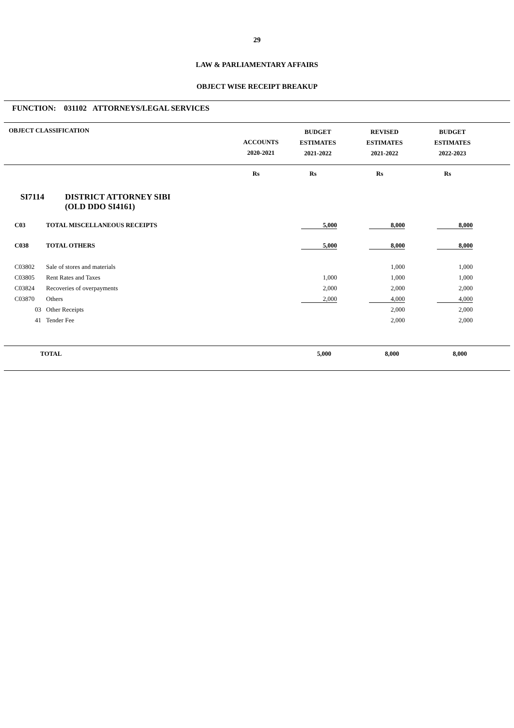29
LAW & PARLIAMENTARY AFFAIRS
OBJECT WISE RECEIPT BREAKUP
FUNCTION: 031102 ATTORNEYS/LEGAL SERVICES
| OBJECT CLASSIFICATION | ACCOUNTS 2020-2021 | BUDGET ESTIMATES 2021-2022 | REVISED ESTIMATES 2021-2022 | BUDGET ESTIMATES 2022-2023 | |
| --- | --- | --- | --- | --- | --- |
| | Rs | Rs | Rs | Rs | |
SI7114 DISTRICT ATTORNEY SIBI
(OLD DDO SI4161)
| C03 | TOTAL MISCELLANEOUS RECEIPTS | 5,000 | 8,000 | 8,000 | |
| C038 | TOTAL OTHERS | 5,000 | 8,000 | 8,000 | |
| C03802 | Sale of stores and materials | | 1,000 | 1,000 | |
| C03805 | Rent Rates and Taxes | 1,000 | 1,000 | 1,000 | |
| C03824 | Recoveries of overpayments | 2,000 | 2,000 | 2,000 | |
| C03870 | Others | 2,000 | 4,000 | 4,000 | |
| 03 | Other Receipts | | 2,000 | 2,000 | |
| 41 | Tender Fee | | 2,000 | 2,000 | |
| | TOTAL | 5,000 | 8,000 | 8,000 | |